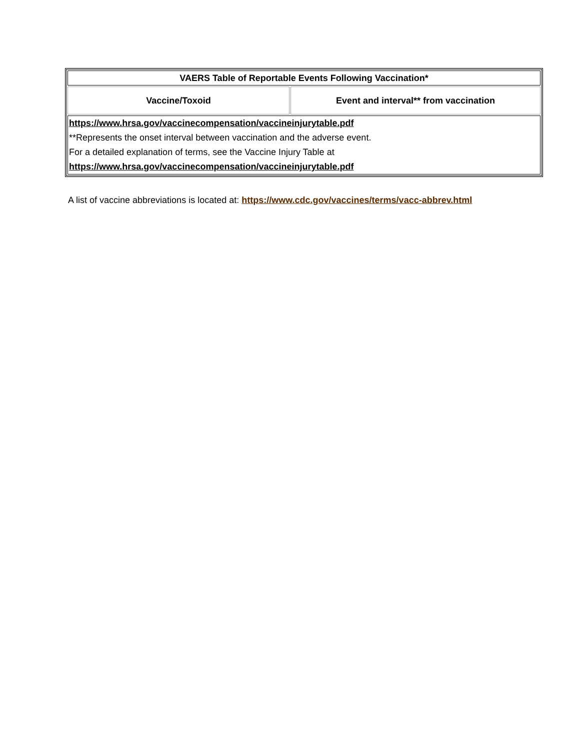| VAERS Table of Reportable Events Following Vaccination* | |
| --- | --- |
| Vaccine/Toxoid | Event and interval** from vaccination |
| https://www.hrsa.gov/vaccinecompensation/vaccineinjurytable.pdf **Represents the onset interval between vaccination and the adverse event. For a detailed explanation of terms, see the Vaccine Injury Table at https://www.hrsa.gov/vaccinecompensation/vaccineinjurytable.pdf | |
A list of vaccine abbreviations is located at: https://www.cdc.gov/vaccines/terms/vacc-abbrev.html